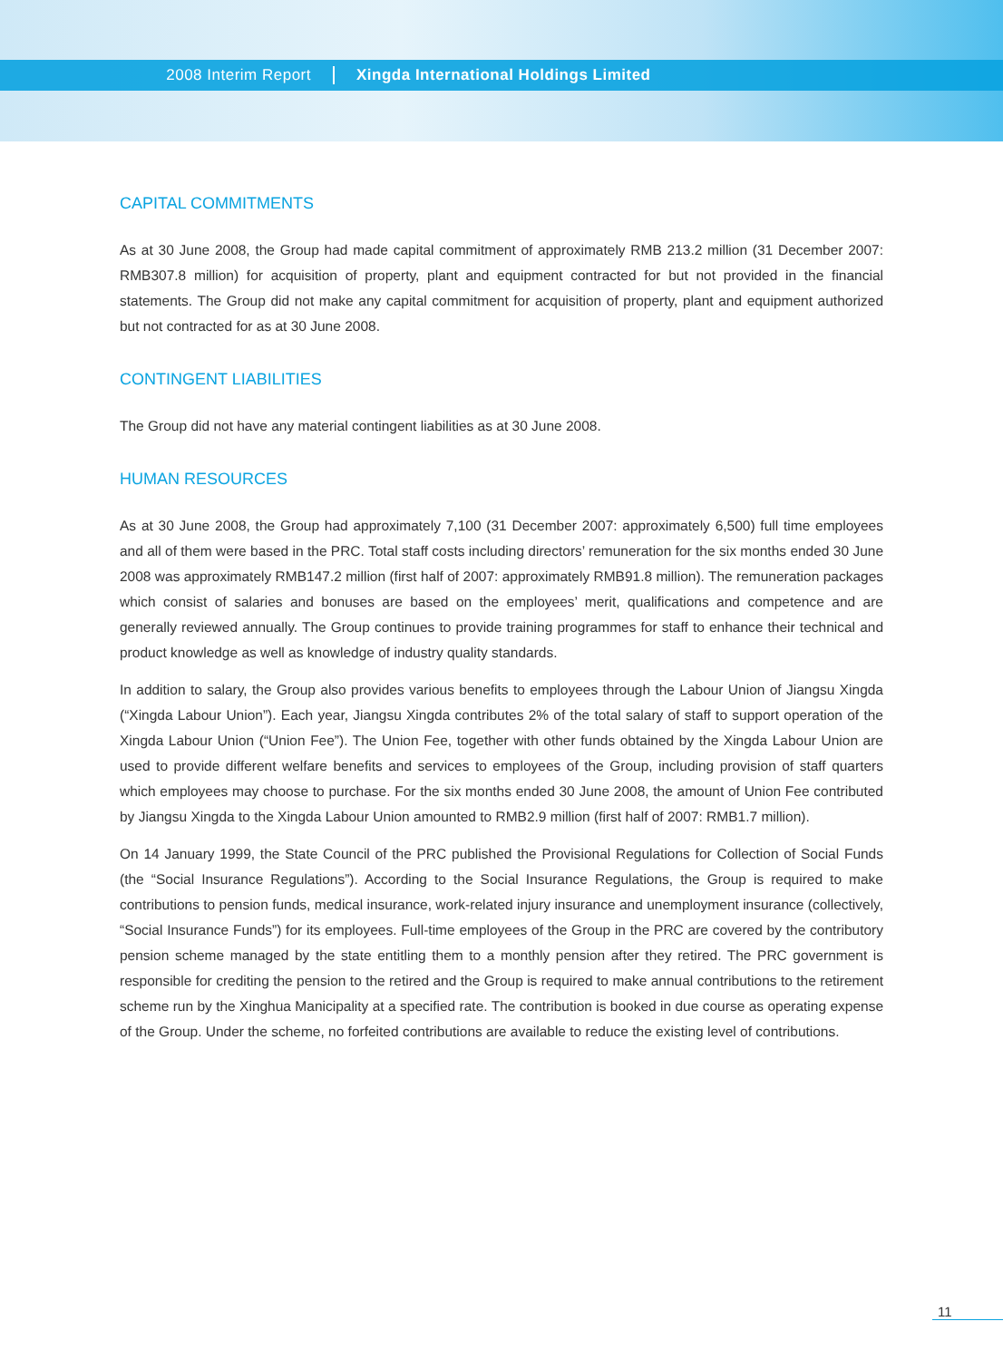2008 Interim Report
Xingda International Holdings Limited
CAPITAL COMMITMENTS
As at 30 June 2008, the Group had made capital commitment of approximately RMB 213.2 million (31 December 2007: RMB307.8 million) for acquisition of property, plant and equipment contracted for but not provided in the financial statements. The Group did not make any capital commitment for acquisition of property, plant and equipment authorized but not contracted for as at 30 June 2008.
CONTINGENT LIABILITIES
The Group did not have any material contingent liabilities as at 30 June 2008.
HUMAN RESOURCES
As at 30 June 2008, the Group had approximately 7,100 (31 December 2007: approximately 6,500) full time employees and all of them were based in the PRC. Total staff costs including directors’ remuneration for the six months ended 30 June 2008 was approximately RMB147.2 million (first half of 2007: approximately RMB91.8 million). The remuneration packages which consist of salaries and bonuses are based on the employees’ merit, qualifications and competence and are generally reviewed annually. The Group continues to provide training programmes for staff to enhance their technical and product knowledge as well as knowledge of industry quality standards.
In addition to salary, the Group also provides various benefits to employees through the Labour Union of Jiangsu Xingda (“Xingda Labour Union”). Each year, Jiangsu Xingda contributes 2% of the total salary of staff to support operation of the Xingda Labour Union (“Union Fee”). The Union Fee, together with other funds obtained by the Xingda Labour Union are used to provide different welfare benefits and services to employees of the Group, including provision of staff quarters which employees may choose to purchase. For the six months ended 30 June 2008, the amount of Union Fee contributed by Jiangsu Xingda to the Xingda Labour Union amounted to RMB2.9 million (first half of 2007: RMB1.7 million).
On 14 January 1999, the State Council of the PRC published the Provisional Regulations for Collection of Social Funds (the “Social Insurance Regulations”). According to the Social Insurance Regulations, the Group is required to make contributions to pension funds, medical insurance, work-related injury insurance and unemployment insurance (collectively, “Social Insurance Funds”) for its employees. Full-time employees of the Group in the PRC are covered by the contributory pension scheme managed by the state entitling them to a monthly pension after they retired. The PRC government is responsible for crediting the pension to the retired and the Group is required to make annual contributions to the retirement scheme run by the Xinghua Manicipality at a specified rate. The contribution is booked in due course as operating expense of the Group. Under the scheme, no forfeited contributions are available to reduce the existing level of contributions.
11